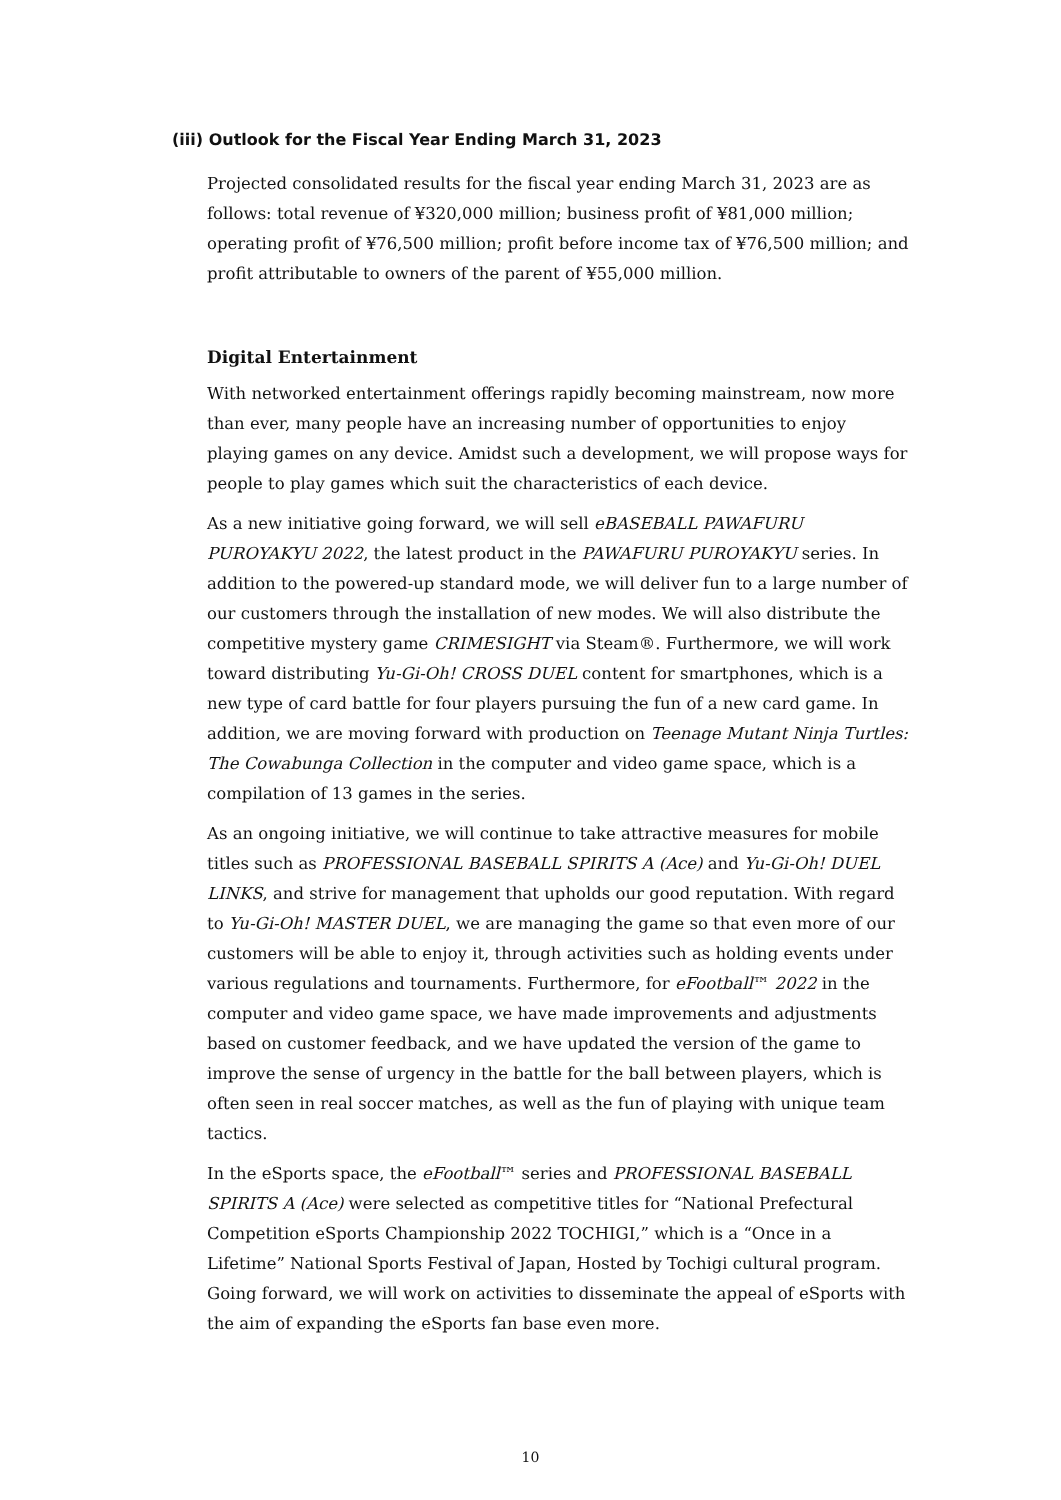(iii) Outlook for the Fiscal Year Ending March 31, 2023
Projected consolidated results for the fiscal year ending March 31, 2023 are as follows: total revenue of ¥320,000 million; business profit of ¥81,000 million; operating profit of ¥76,500 million; profit before income tax of ¥76,500 million; and profit attributable to owners of the parent of ¥55,000 million.
Digital Entertainment
With networked entertainment offerings rapidly becoming mainstream, now more than ever, many people have an increasing number of opportunities to enjoy playing games on any device. Amidst such a development, we will propose ways for people to play games which suit the characteristics of each device.
As a new initiative going forward, we will sell eBASEBALL PAWAFURU PUROYAKYU 2022, the latest product in the PAWAFURU PUROYAKYU series. In addition to the powered-up standard mode, we will deliver fun to a large number of our customers through the installation of new modes. We will also distribute the competitive mystery game CRIMESIGHT via Steam®. Furthermore, we will work toward distributing Yu-Gi-Oh! CROSS DUEL content for smartphones, which is a new type of card battle for four players pursuing the fun of a new card game. In addition, we are moving forward with production on Teenage Mutant Ninja Turtles: The Cowabunga Collection in the computer and video game space, which is a compilation of 13 games in the series.
As an ongoing initiative, we will continue to take attractive measures for mobile titles such as PROFESSIONAL BASEBALL SPIRITS A (Ace) and Yu-Gi-Oh! DUEL LINKS, and strive for management that upholds our good reputation. With regard to Yu-Gi-Oh! MASTER DUEL, we are managing the game so that even more of our customers will be able to enjoy it, through activities such as holding events under various regulations and tournaments. Furthermore, for eFootball™ 2022 in the computer and video game space, we have made improvements and adjustments based on customer feedback, and we have updated the version of the game to improve the sense of urgency in the battle for the ball between players, which is often seen in real soccer matches, as well as the fun of playing with unique team tactics.
In the eSports space, the eFootball™ series and PROFESSIONAL BASEBALL SPIRITS A (Ace) were selected as competitive titles for “National Prefectural Competition eSports Championship 2022 TOCHIGI,” which is a “Once in a Lifetime” National Sports Festival of Japan, Hosted by Tochigi cultural program. Going forward, we will work on activities to disseminate the appeal of eSports with the aim of expanding the eSports fan base even more.
10